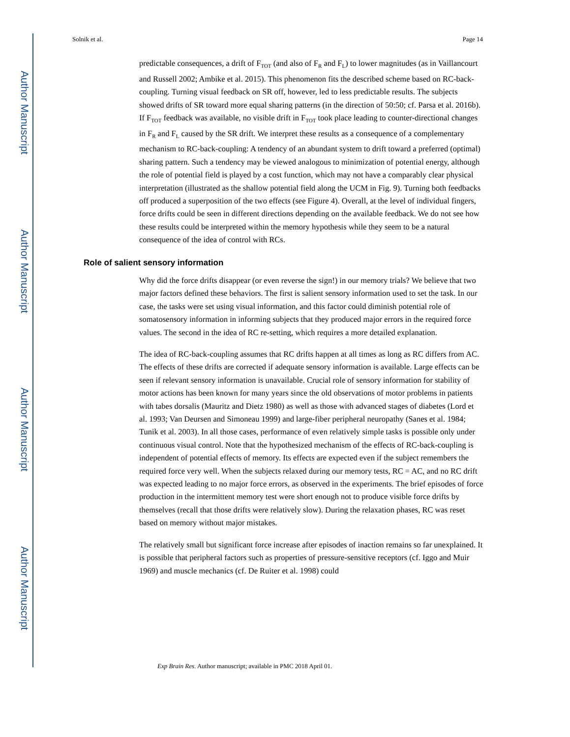Author Manuscript
Author Manuscript
Author Manuscript
Author Manuscript
Solnik et al. Page 14
predictable consequences, a drift of F<sub>TOT</sub> (and also of F<sub>R</sub> and F<sub>L</sub>) to lower magnitudes (as in Vaillancourt and Russell 2002; Ambike et al. 2015). This phenomenon fits the described scheme based on RC-back-coupling. Turning visual feedback on SR off, however, led to less predictable results. The subjects showed drifts of SR toward more equal sharing patterns (in the direction of 50:50; cf. Parsa et al. 2016b). If F<sub>TOT</sub> feedback was available, no visible drift in F<sub>TOT</sub> took place leading to counter-directional changes in F<sub>R</sub> and F<sub>L</sub> caused by the SR drift. We interpret these results as a consequence of a complementary mechanism to RC-back-coupling: A tendency of an abundant system to drift toward a preferred (optimal) sharing pattern. Such a tendency may be viewed analogous to minimization of potential energy, although the role of potential field is played by a cost function, which may not have a comparably clear physical interpretation (illustrated as the shallow potential field along the UCM in Fig. 9). Turning both feedbacks off produced a superposition of the two effects (see Figure 4). Overall, at the level of individual fingers, force drifts could be seen in different directions depending on the available feedback. We do not see how these results could be interpreted within the memory hypothesis while they seem to be a natural consequence of the idea of control with RCs.
Role of salient sensory information
Why did the force drifts disappear (or even reverse the sign!) in our memory trials? We believe that two major factors defined these behaviors. The first is salient sensory information used to set the task. In our case, the tasks were set using visual information, and this factor could diminish potential role of somatosensory information in informing subjects that they produced major errors in the required force values. The second in the idea of RC re-setting, which requires a more detailed explanation.
The idea of RC-back-coupling assumes that RC drifts happen at all times as long as RC differs from AC. The effects of these drifts are corrected if adequate sensory information is available. Large effects can be seen if relevant sensory information is unavailable. Crucial role of sensory information for stability of motor actions has been known for many years since the old observations of motor problems in patients with tabes dorsalis (Mauritz and Dietz 1980) as well as those with advanced stages of diabetes (Lord et al. 1993; Van Deursen and Simoneau 1999) and large-fiber peripheral neuropathy (Sanes et al. 1984; Tunik et al. 2003). In all those cases, performance of even relatively simple tasks is possible only under continuous visual control. Note that the hypothesized mechanism of the effects of RC-back-coupling is independent of potential effects of memory. Its effects are expected even if the subject remembers the required force very well. When the subjects relaxed during our memory tests, RC = AC, and no RC drift was expected leading to no major force errors, as observed in the experiments. The brief episodes of force production in the intermittent memory test were short enough not to produce visible force drifts by themselves (recall that those drifts were relatively slow). During the relaxation phases, RC was reset based on memory without major mistakes.
The relatively small but significant force increase after episodes of inaction remains so far unexplained. It is possible that peripheral factors such as properties of pressure-sensitive receptors (cf. Iggo and Muir 1969) and muscle mechanics (cf. De Ruiter et al. 1998) could
Exp Brain Res. Author manuscript; available in PMC 2018 April 01.